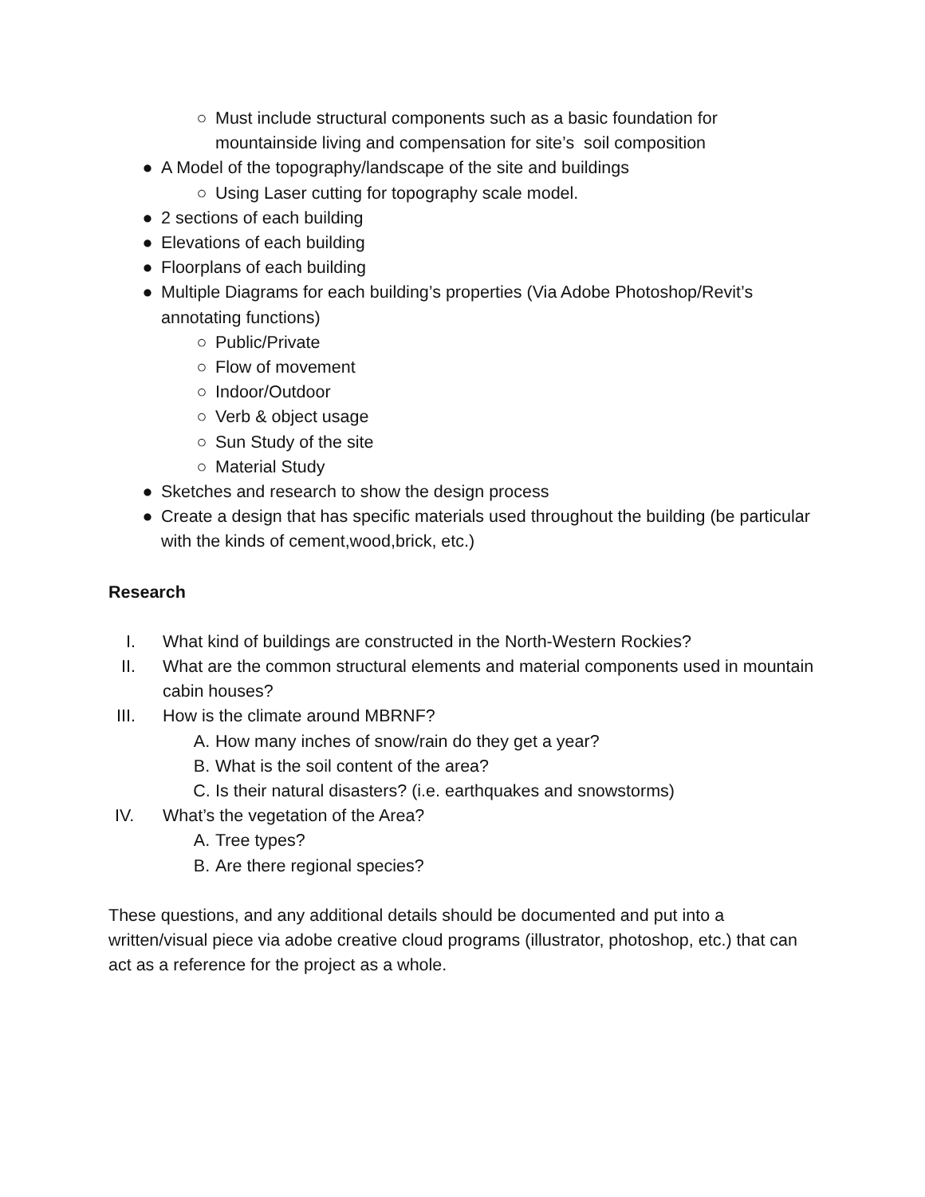○ Must include structural components such as a basic foundation for mountainside living and compensation for site’s soil composition
● A Model of the topography/landscape of the site and buildings
○ Using Laser cutting for topography scale model.
● 2 sections of each building
● Elevations of each building
● Floorplans of each building
● Multiple Diagrams for each building’s properties (Via Adobe Photoshop/Revit’s annotating functions)
○ Public/Private
○ Flow of movement
○ Indoor/Outdoor
○ Verb & object usage
○ Sun Study of the site
○ Material Study
● Sketches and research to show the design process
● Create a design that has specific materials used throughout the building (be particular with the kinds of cement,wood,brick, etc.)
Research
I. What kind of buildings are constructed in the North-Western Rockies?
II. What are the common structural elements and material components used in mountain cabin houses?
III. How is the climate around MBRNF?
A. How many inches of snow/rain do they get a year?
B. What is the soil content of the area?
C. Is their natural disasters? (i.e. earthquakes and snowstorms)
IV. What’s the vegetation of the Area?
A. Tree types?
B. Are there regional species?
These questions, and any additional details should be documented and put into a written/visual piece via adobe creative cloud programs (illustrator, photoshop, etc.) that can act as a reference for the project as a whole.